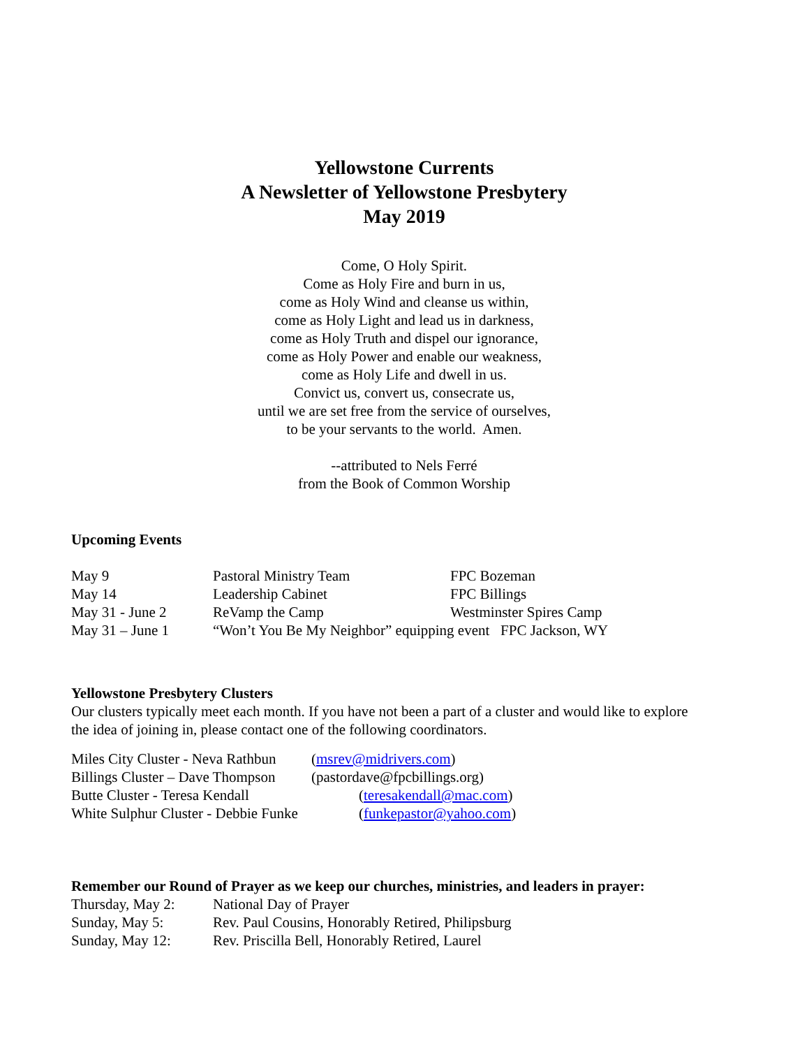Yellowstone Currents
A Newsletter of Yellowstone Presbytery
May 2019
Come, O Holy Spirit.
Come as Holy Fire and burn in us,
come as Holy Wind and cleanse us within,
come as Holy Light and lead us in darkness,
come as Holy Truth and dispel our ignorance,
come as Holy Power and enable our weakness,
come as Holy Life and dwell in us.
Convict us, convert us, consecrate us,
until we are set free from the service of ourselves,
to be your servants to the world. Amen.
--attributed to Nels Ferré
from the Book of Common Worship
Upcoming Events
May 9 Pastoral Ministry Team FPC Bozeman
May 14 Leadership Cabinet FPC Billings
May 31 - June 2 ReVamp the Camp Westminster Spires Camp
May 31 – June 1 “Won’t You Be My Neighbor” equipping event FPC Jackson, WY
Yellowstone Presbytery Clusters
Our clusters typically meet each month. If you have not been a part of a cluster and would like to explore the idea of joining in, please contact one of the following coordinators.
Miles City Cluster - Neva Rathbun (msrev@midrivers.com)
Billings Cluster – Dave Thompson (pastordave@fpcbillings.org)
Butte Cluster - Teresa Kendall (teresakendall@mac.com)
White Sulphur Cluster - Debbie Funke (funkepastor@yahoo.com)
Remember our Round of Prayer as we keep our churches, ministries, and leaders in prayer:
Thursday, May 2: National Day of Prayer
Sunday, May 5: Rev. Paul Cousins, Honorably Retired, Philipsburg
Sunday, May 12: Rev. Priscilla Bell, Honorably Retired, Laurel